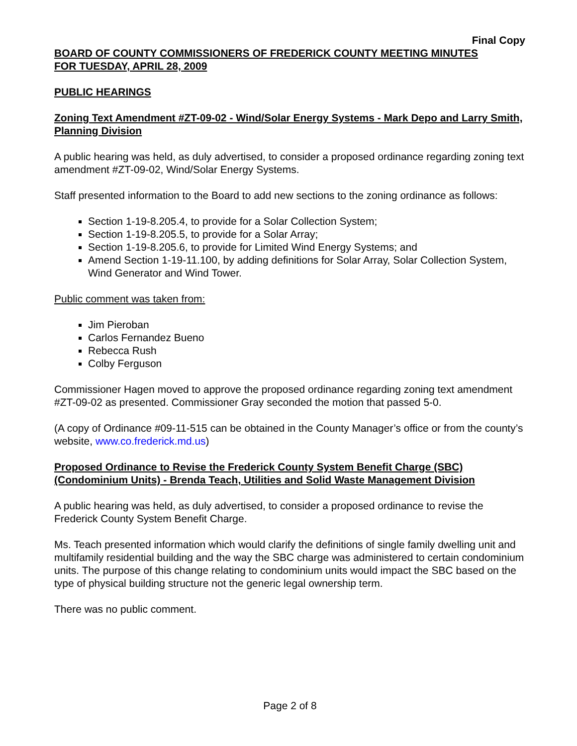Final Copy
BOARD OF COUNTY COMMISSIONERS OF FREDERICK COUNTY MEETING MINUTES
FOR TUESDAY, APRIL 28, 2009
PUBLIC HEARINGS
Zoning Text Amendment #ZT-09-02 - Wind/Solar Energy Systems - Mark Depo and Larry Smith, Planning Division
A public hearing was held, as duly advertised, to consider a proposed ordinance regarding zoning text amendment #ZT-09-02, Wind/Solar Energy Systems.
Staff presented information to the Board to add new sections to the zoning ordinance as follows:
Section 1-19-8.205.4, to provide for a Solar Collection System;
Section 1-19-8.205.5, to provide for a Solar Array;
Section 1-19-8.205.6, to provide for Limited Wind Energy Systems; and
Amend Section 1-19-11.100, by adding definitions for Solar Array, Solar Collection System, Wind Generator and Wind Tower.
Public comment was taken from:
Jim Pieroban
Carlos Fernandez Bueno
Rebecca Rush
Colby Ferguson
Commissioner Hagen moved to approve the proposed ordinance regarding zoning text amendment #ZT-09-02 as presented. Commissioner Gray seconded the motion that passed 5-0.
(A copy of Ordinance #09-11-515 can be obtained in the County Manager’s office or from the county’s website, www.co.frederick.md.us)
Proposed Ordinance to Revise the Frederick County System Benefit Charge (SBC) (Condominium Units) - Brenda Teach, Utilities and Solid Waste Management Division
A public hearing was held, as duly advertised, to consider a proposed ordinance to revise the Frederick County System Benefit Charge.
Ms. Teach presented information which would clarify the definitions of single family dwelling unit and multifamily residential building and the way the SBC charge was administered to certain condominium units. The purpose of this change relating to condominium units would impact the SBC based on the type of physical building structure not the generic legal ownership term.
There was no public comment.
Page 2 of 8